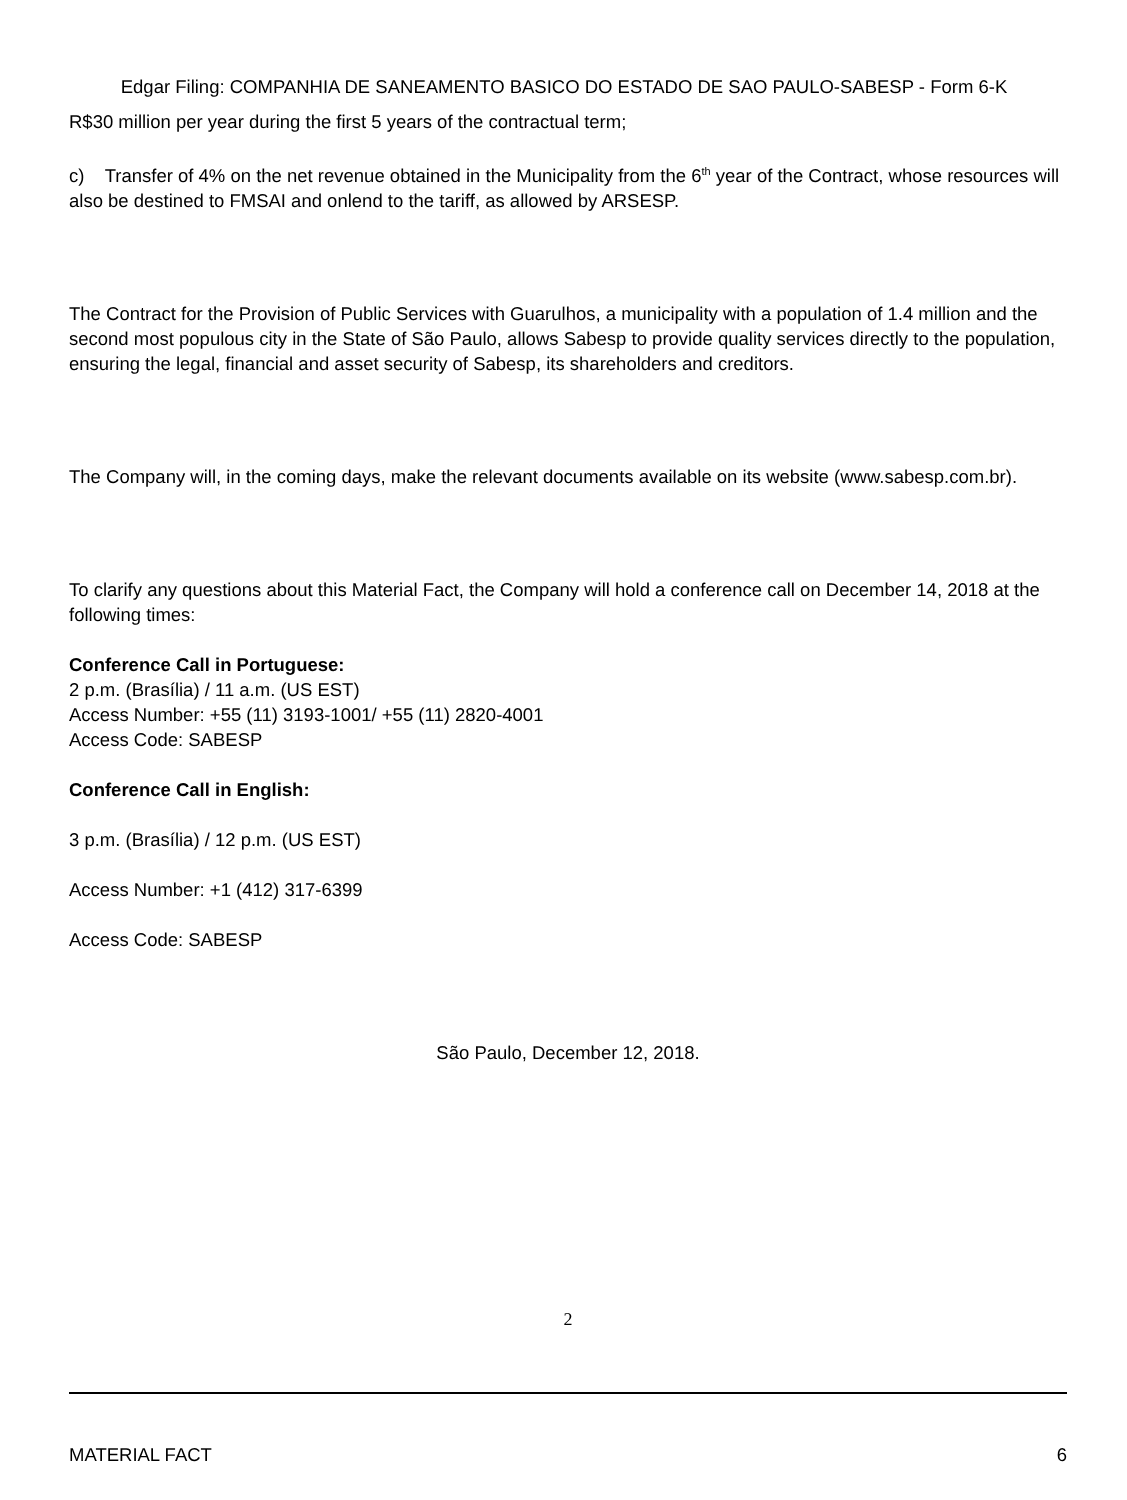Edgar Filing: COMPANHIA DE SANEAMENTO BASICO DO ESTADO DE SAO PAULO-SABESP - Form 6-K
R$30 million per year during the first 5 years of the contractual term;
c) Transfer of 4% on the net revenue obtained in the Municipality from the 6<sup>th</sup> year of the Contract, whose resources will also be destined to FMSAI and onlend to the tariff, as allowed by ARSESP.
The Contract for the Provision of Public Services with Guarulhos, a municipality with a population of 1.4 million and the second most populous city in the State of São Paulo, allows Sabesp to provide quality services directly to the population, ensuring the legal, financial and asset security of Sabesp, its shareholders and creditors.
The Company will, in the coming days, make the relevant documents available on its website (www.sabesp.com.br).
To clarify any questions about this Material Fact, the Company will hold a conference call on December 14, 2018 at the following times:
Conference Call in Portuguese:
2 p.m. (Brasília) / 11 a.m. (US EST)
Access Number: +55 (11) 3193-1001/ +55 (11) 2820-4001
Access Code: SABESP
Conference Call in English:
3 p.m. (Brasília) / 12 p.m. (US EST)
Access Number: +1 (412) 317-6399
Access Code: SABESP
São Paulo, December 12, 2018.
2
MATERIAL FACT 6